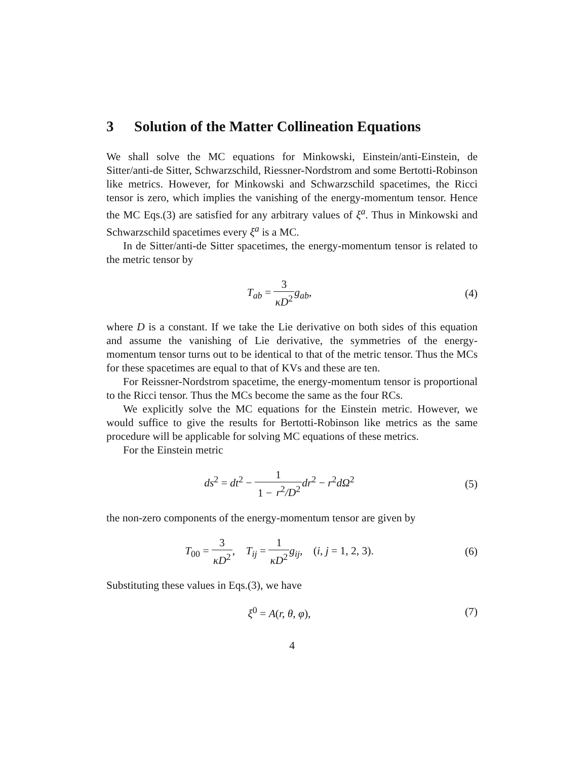3 Solution of the Matter Collineation Equations
We shall solve the MC equations for Minkowski, Einstein/anti-Einstein, de Sitter/anti-de Sitter, Schwarzschild, Riessner-Nordstrom and some Bertotti-Robinson like metrics. However, for Minkowski and Schwarzschild spacetimes, the Ricci tensor is zero, which implies the vanishing of the energy-momentum tensor. Hence the MC Eqs.(3) are satisfied for any arbitrary values of ξ<sup>a</sup>. Thus in Minkowski and Schwarzschild spacetimes every ξ<sup>a</sup> is a MC.
In de Sitter/anti-de Sitter spacetimes, the energy-momentum tensor is related to the metric tensor by
T<sub>ab</sub> = 3 κD<sup>2</sup>g<sub>ab</sub>, (4)
where D is a constant. If we take the Lie derivative on both sides of this equation and assume the vanishing of Lie derivative, the symmetries of the energy-momentum tensor turns out to be identical to that of the metric tensor. Thus the MCs for these spacetimes are equal to that of KVs and these are ten.
For Reissner-Nordstrom spacetime, the energy-momentum tensor is proportional to the Ricci tensor. Thus the MCs become the same as the four RCs.
We explicitly solve the MC equations for the Einstein metric. However, we would suffice to give the results for Bertotti-Robinson like metrics as the same procedure will be applicable for solving MC equations of these metrics.
For the Einstein metric
ds<sup>2</sup> = dt<sup>2</sup> − 1 1 − r<sup>2</sup>/D<sup>2</sup>dr<sup>2</sup> − r<sup>2</sup>dΩ<sup>2</sup>
(5)
the non-zero components of the energy-momentum tensor are given by
T<sub>00</sub> = 3 κD<sup>2</sup>, T<sub>ij</sub> = 1 κD<sup>2</sup>g<sub>ij</sub>, (i, j = 1, 2, 3).
(6)
Substituting these values in Eqs.(3), we have
ξ<sup>0</sup> = A(r, θ, φ), (7)
4